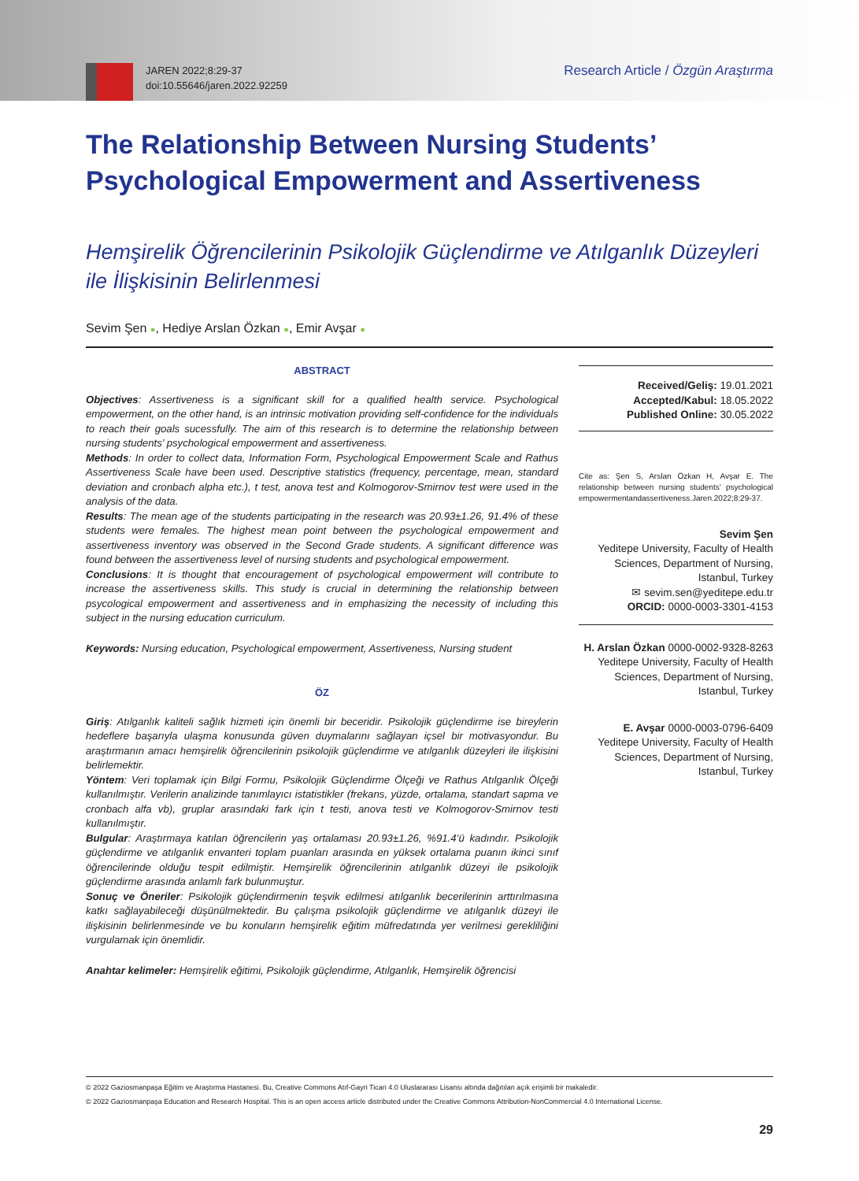JAREN 2022;8:29-37
doi:10.55646/jaren.2022.92259
Research Article / Özgün Araştırma
The Relationship Between Nursing Students’ Psychological Empowerment and Assertiveness
Hemşirelik Öğrencilerinin Psikolojik Güçlendirme ve Atılganlık Düzeyleri ile İlişkisinin Belirlenmesi
Sevim Şen ●, Hediye Arslan Özkan ●, Emir Avşar ●
ABSTRACT
Objectives: Assertiveness is a significant skill for a qualified health service. Psychological empowerment, on the other hand, is an intrinsic motivation providing self-confidence for the individuals to reach their goals sucessfully. The aim of this research is to determine the relationship between nursing students’ psychological empowerment and assertiveness.
Methods: In order to collect data, Information Form, Psychological Empowerment Scale and Rathus Assertiveness Scale have been used. Descriptive statistics (frequency, percentage, mean, standard deviation and cronbach alpha etc.), t test, anova test and Kolmogorov-Smirnov test were used in the analysis of the data.
Results: The mean age of the students participating in the research was 20.93±1.26, 91.4% of these students were females. The highest mean point between the psychological empowerment and assertiveness inventory was observed in the Second Grade students. A significant difference was found between the assertiveness level of nursing students and psychological empowerment.
Conclusions: It is thought that encouragement of psychological empowerment will contribute to increase the assertiveness skills. This study is crucial in determining the relationship between psycological empowerment and assertiveness and in emphasizing the necessity of including this subject in the nursing education curriculum.
Keywords: Nursing education, Psychological empowerment, Assertiveness, Nursing student
ÖZ
Giriş: Atılganlık kaliteli sağlık hizmeti için önemli bir beceridir. Psikolojik güçlendirme ise bireylerin hedeflere başarıyla ulaşma konusunda güven duymalarını sağlayan içsel bir motivasyondur. Bu araştırmanın amacı hemşirelik öğrencilerinin psikolojik güçlendirme ve atılganlık düzeyleri ile ilişkisini belirlemektir.
Yöntem: Veri toplamak için Bilgi Formu, Psikolojik Güçlendirme Ölçeği ve Rathus Atılganlık Ölçeği kullanılmıştır. Verilerin analizinde tanımlayıcı istatistikler (frekans, yüzde, ortalama, standart sapma ve cronbach alfa vb), gruplar arasındaki fark için t testi, anova testi ve Kolmogorov-Smirnov testi kullanılmıştır.
Bulgular: Araştırmaya katılan öğrencilerin yaş ortalaması 20.93±1.26, %91.4’ü kadındır. Psikolojik güçlendirme ve atılganlık envanteri toplam puanları arasında en yüksek ortalama puanın ikinci sınıf öğrencilerinde olduğu tespit edilmiştir. Hemşirelik öğrencilerinin atılganlık düzeyi ile psikolojik güçlendirme arasında anlamlı fark bulunmuştur.
Sonuç ve Öneriler: Psikolojik güçlendirmenin teşvik edilmesi atılganlık becerilerinin arttırılmasına katkı sağlayabileceği düşünülmektedir. Bu çalışma psikolojik güçlendirme ve atılganlık düzeyi ile ilişkisinin belirlenmesinde ve bu konuların hemşirelik eğitim müfredatında yer verilmesi gerekliliğini vurgulamak için önemlidir.
Anahtar kelimeler: Hemşirelik eğitimi, Psikolojik güçlendirme, Atılganlık, Hemşirelik öğrencisi
Received/Geliş: 19.01.2021
Accepted/Kabul: 18.05.2022
Published Online: 30.05.2022
Cite as: Şen S, Arslan Özkan H, Avşar E. The relationship between nursing students’ psychological empowermentandassertiveness.Jaren.2022;8:29-37.
Sevim Şen
Yeditepe University, Faculty of Health Sciences, Department of Nursing, Istanbul, Turkey
✉ sevim.sen@yeditepe.edu.tr
ORCID: 0000-0003-3301-4153
H. Arslan Özkan 0000-0002-9328-8263
Yeditepe University, Faculty of Health Sciences, Department of Nursing, Istanbul, Turkey
E. Avşar 0000-0003-0796-6409
Yeditepe University, Faculty of Health Sciences, Department of Nursing, Istanbul, Turkey
© 2022 Gaziosmanpaşa Eğitim ve Araştırma Hastanesi. Bu, Creative Commons Atıf-Gayri Ticari 4.0 Uluslararası Lisansı altında dağıtılan açık erişimli bir makaledir.
© 2022 Gaziosmanpaşa Education and Research Hospital. This is an open access article distributed under the Creative Commons Attribution-NonCommercial 4.0 International License.
29